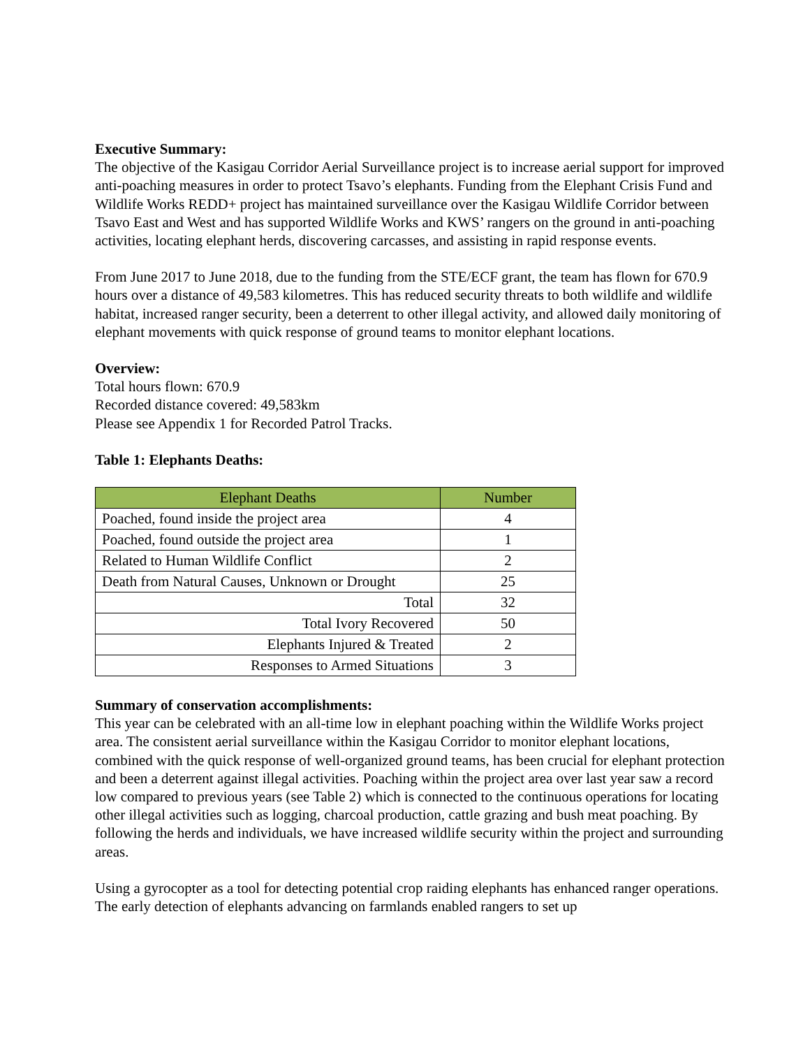Executive Summary:
The objective of the Kasigau Corridor Aerial Surveillance project is to increase aerial support for improved anti-poaching measures in order to protect Tsavo’s elephants. Funding from the Elephant Crisis Fund and Wildlife Works REDD+ project has maintained surveillance over the Kasigau Wildlife Corridor between Tsavo East and West and has supported Wildlife Works and KWS’ rangers on the ground in anti-poaching activities, locating elephant herds, discovering carcasses, and assisting in rapid response events.
From June 2017 to June 2018, due to the funding from the STE/ECF grant, the team has flown for 670.9 hours over a distance of 49,583 kilometres. This has reduced security threats to both wildlife and wildlife habitat, increased ranger security, been a deterrent to other illegal activity, and allowed daily monitoring of elephant movements with quick response of ground teams to monitor elephant locations.
Overview:
Total hours flown: 670.9
Recorded distance covered: 49,583km
Please see Appendix 1 for Recorded Patrol Tracks.
Table 1: Elephants Deaths:
| Elephant Deaths | Number |
| --- | --- |
| Poached, found inside the project area | 4 |
| Poached, found outside the project area | 1 |
| Related to Human Wildlife Conflict | 2 |
| Death from Natural Causes, Unknown or Drought | 25 |
| Total | 32 |
| Total Ivory Recovered | 50 |
| Elephants Injured & Treated | 2 |
| Responses to Armed Situations | 3 |
Summary of conservation accomplishments:
This year can be celebrated with an all-time low in elephant poaching within the Wildlife Works project area. The consistent aerial surveillance within the Kasigau Corridor to monitor elephant locations, combined with the quick response of well-organized ground teams, has been crucial for elephant protection and been a deterrent against illegal activities. Poaching within the project area over last year saw a record low compared to previous years (see Table 2) which is connected to the continuous operations for locating other illegal activities such as logging, charcoal production, cattle grazing and bush meat poaching. By following the herds and individuals, we have increased wildlife security within the project and surrounding areas.
Using a gyrocopter as a tool for detecting potential crop raiding elephants has enhanced ranger operations. The early detection of elephants advancing on farmlands enabled rangers to set up